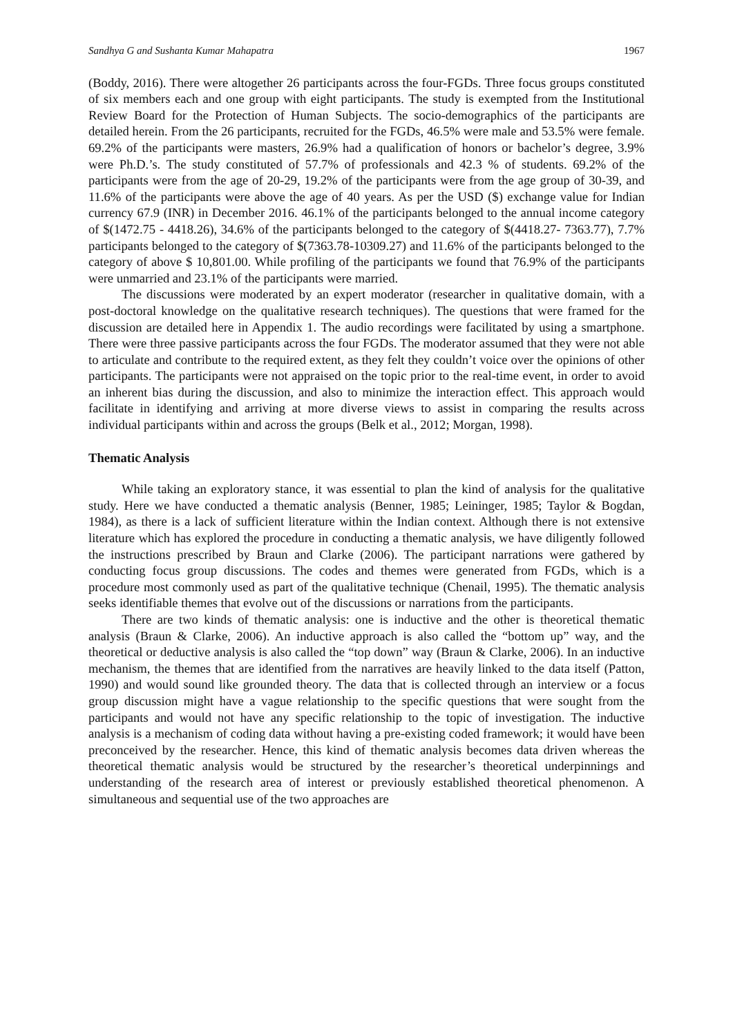Sandhya G and Sushanta Kumar Mahapatra 1967
(Boddy, 2016). There were altogether 26 participants across the four-FGDs. Three focus groups constituted of six members each and one group with eight participants. The study is exempted from the Institutional Review Board for the Protection of Human Subjects. The socio-demographics of the participants are detailed herein. From the 26 participants, recruited for the FGDs, 46.5% were male and 53.5% were female. 69.2% of the participants were masters, 26.9% had a qualification of honors or bachelor’s degree, 3.9% were Ph.D.’s. The study constituted of 57.7% of professionals and 42.3 % of students. 69.2% of the participants were from the age of 20-29, 19.2% of the participants were from the age group of 30-39, and 11.6% of the participants were above the age of 40 years. As per the USD ($) exchange value for Indian currency 67.9 (INR) in December 2016. 46.1% of the participants belonged to the annual income category of $(1472.75 - 4418.26), 34.6% of the participants belonged to the category of $(4418.27- 7363.77), 7.7% participants belonged to the category of $(7363.78-10309.27) and 11.6% of the participants belonged to the category of above $ 10,801.00. While profiling of the participants we found that 76.9% of the participants were unmarried and 23.1% of the participants were married.
The discussions were moderated by an expert moderator (researcher in qualitative domain, with a post-doctoral knowledge on the qualitative research techniques). The questions that were framed for the discussion are detailed here in Appendix 1. The audio recordings were facilitated by using a smartphone. There were three passive participants across the four FGDs. The moderator assumed that they were not able to articulate and contribute to the required extent, as they felt they couldn’t voice over the opinions of other participants. The participants were not appraised on the topic prior to the real-time event, in order to avoid an inherent bias during the discussion, and also to minimize the interaction effect. This approach would facilitate in identifying and arriving at more diverse views to assist in comparing the results across individual participants within and across the groups (Belk et al., 2012; Morgan, 1998).
Thematic Analysis
While taking an exploratory stance, it was essential to plan the kind of analysis for the qualitative study. Here we have conducted a thematic analysis (Benner, 1985; Leininger, 1985; Taylor & Bogdan, 1984), as there is a lack of sufficient literature within the Indian context. Although there is not extensive literature which has explored the procedure in conducting a thematic analysis, we have diligently followed the instructions prescribed by Braun and Clarke (2006). The participant narrations were gathered by conducting focus group discussions. The codes and themes were generated from FGDs, which is a procedure most commonly used as part of the qualitative technique (Chenail, 1995). The thematic analysis seeks identifiable themes that evolve out of the discussions or narrations from the participants.
There are two kinds of thematic analysis: one is inductive and the other is theoretical thematic analysis (Braun & Clarke, 2006). An inductive approach is also called the “bottom up” way, and the theoretical or deductive analysis is also called the “top down” way (Braun & Clarke, 2006). In an inductive mechanism, the themes that are identified from the narratives are heavily linked to the data itself (Patton, 1990) and would sound like grounded theory. The data that is collected through an interview or a focus group discussion might have a vague relationship to the specific questions that were sought from the participants and would not have any specific relationship to the topic of investigation. The inductive analysis is a mechanism of coding data without having a pre-existing coded framework; it would have been preconceived by the researcher. Hence, this kind of thematic analysis becomes data driven whereas the theoretical thematic analysis would be structured by the researcher’s theoretical underpinnings and understanding of the research area of interest or previously established theoretical phenomenon. A simultaneous and sequential use of the two approaches are